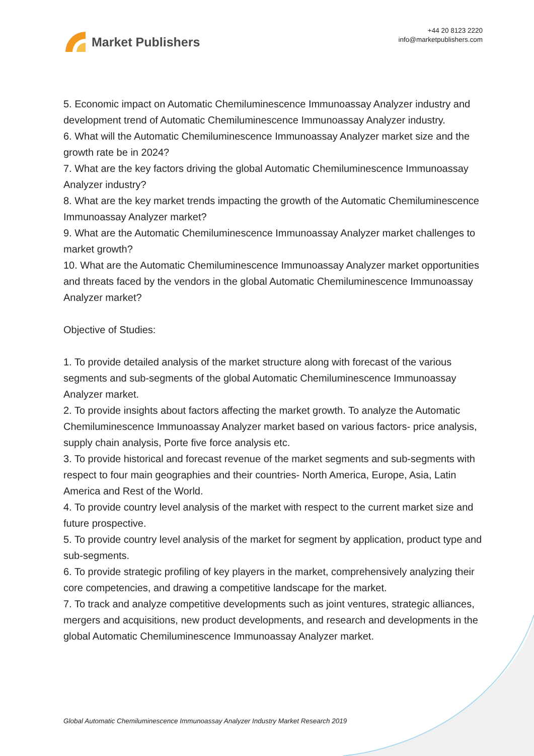Market Publishers
+44 20 8123 2220
info@marketpublishers.com
5. Economic impact on Automatic Chemiluminescence Immunoassay Analyzer industry and development trend of Automatic Chemiluminescence Immunoassay Analyzer industry.
6. What will the Automatic Chemiluminescence Immunoassay Analyzer market size and the growth rate be in 2024?
7. What are the key factors driving the global Automatic Chemiluminescence Immunoassay Analyzer industry?
8. What are the key market trends impacting the growth of the Automatic Chemiluminescence Immunoassay Analyzer market?
9. What are the Automatic Chemiluminescence Immunoassay Analyzer market challenges to market growth?
10. What are the Automatic Chemiluminescence Immunoassay Analyzer market opportunities and threats faced by the vendors in the global Automatic Chemiluminescence Immunoassay Analyzer market?
Objective of Studies:
1. To provide detailed analysis of the market structure along with forecast of the various segments and sub-segments of the global Automatic Chemiluminescence Immunoassay Analyzer market.
2. To provide insights about factors affecting the market growth. To analyze the Automatic Chemiluminescence Immunoassay Analyzer market based on various factors- price analysis, supply chain analysis, Porte five force analysis etc.
3. To provide historical and forecast revenue of the market segments and sub-segments with respect to four main geographies and their countries- North America, Europe, Asia, Latin America and Rest of the World.
4. To provide country level analysis of the market with respect to the current market size and future prospective.
5. To provide country level analysis of the market for segment by application, product type and sub-segments.
6. To provide strategic profiling of key players in the market, comprehensively analyzing their core competencies, and drawing a competitive landscape for the market.
7. To track and analyze competitive developments such as joint ventures, strategic alliances, mergers and acquisitions, new product developments, and research and developments in the global Automatic Chemiluminescence Immunoassay Analyzer market.
Global Automatic Chemiluminescence Immunoassay Analyzer Industry Market Research 2019